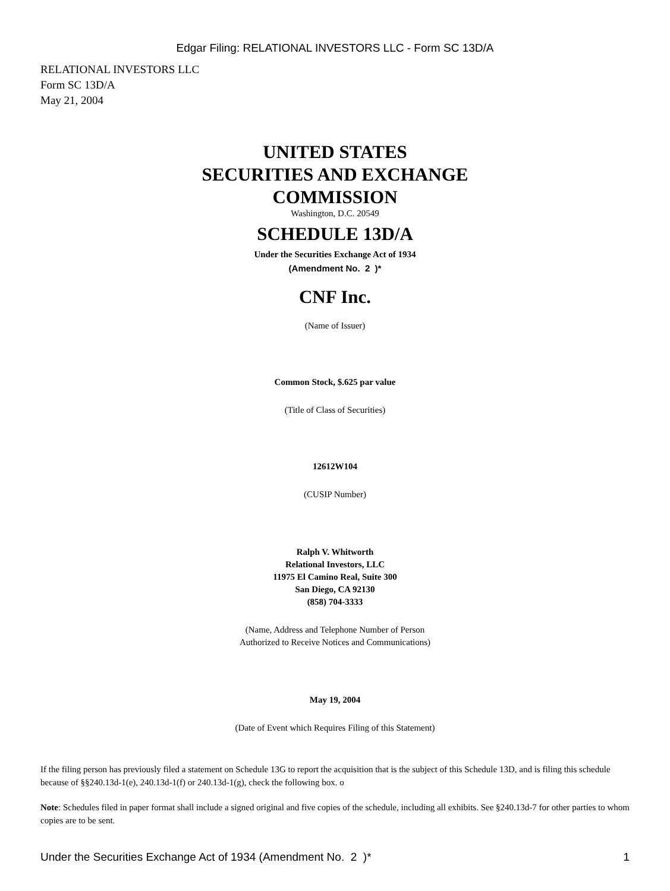Edgar Filing: RELATIONAL INVESTORS LLC - Form SC 13D/A
RELATIONAL INVESTORS LLC
Form SC 13D/A
May 21, 2004
UNITED STATES
SECURITIES AND EXCHANGE
COMMISSION
Washington, D.C. 20549
SCHEDULE 13D/A
Under the Securities Exchange Act of 1934
(Amendment No. 2 )*
CNF Inc.
(Name of Issuer)
Common Stock, $.625 par value
(Title of Class of Securities)
12612W104
(CUSIP Number)
Ralph V. Whitworth
Relational Investors, LLC
11975 El Camino Real, Suite 300
San Diego, CA 92130
(858) 704-3333
(Name, Address and Telephone Number of Person
Authorized to Receive Notices and Communications)
May 19, 2004
(Date of Event which Requires Filing of this Statement)
If the filing person has previously filed a statement on Schedule 13G to report the acquisition that is the subject of this Schedule 13D, and is filing this schedule because of §§240.13d-1(e), 240.13d-1(f) or 240.13d-1(g), check the following box. o
Note: Schedules filed in paper format shall include a signed original and five copies of the schedule, including all exhibits. See §240.13d-7 for other parties to whom copies are to be sent.
Under the Securities Exchange Act of 1934 (Amendment No. 2 )* 1